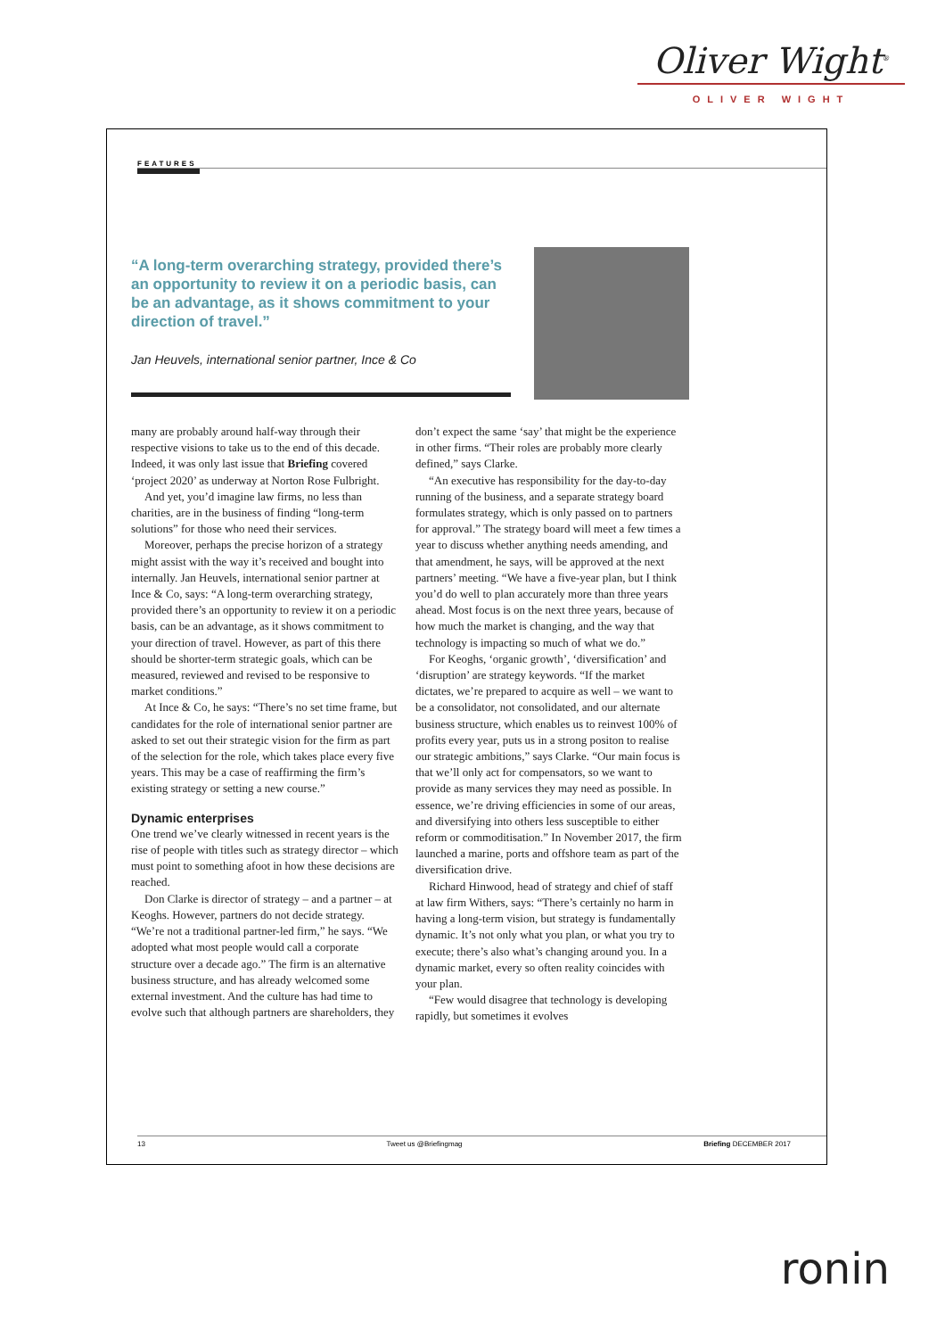Oliver Wight<sup>®</sup>
OLIVER WIGHT
FEATURES
“A long-term overarching strategy, provided there’s an opportunity to review it on a periodic basis, can be an advantage, as it shows commitment to your direction of travel.”
Jan Heuvels, international senior partner, Ince & Co
many are probably around half-way through their respective visions to take us to the end of this decade. Indeed, it was only last issue that Briefing covered ‘project 2020’ as underway at Norton Rose Fulbright.
And yet, you’d imagine law firms, no less than charities, are in the business of finding “long-term solutions” for those who need their services.
Moreover, perhaps the precise horizon of a strategy might assist with the way it’s received and bought into internally. Jan Heuvels, international senior partner at Ince & Co, says: “A long-term overarching strategy, provided there’s an opportunity to review it on a periodic basis, can be an advantage, as it shows commitment to your direction of travel. However, as part of this there should be shorter-term strategic goals, which can be measured, reviewed and revised to be responsive to market conditions.”
At Ince & Co, he says: “There’s no set time frame, but candidates for the role of international senior partner are asked to set out their strategic vision for the firm as part of the selection for the role, which takes place every five years. This may be a case of reaffirming the firm’s existing strategy or setting a new course.”
Dynamic enterprises
One trend we’ve clearly witnessed in recent years is the rise of people with titles such as strategy director – which must point to something afoot in how these decisions are reached.
Don Clarke is director of strategy – and a partner – at Keoghs. However, partners do not decide strategy. “We’re not a traditional partner-led firm,” he says. “We adopted what most people would call a corporate structure over a decade ago.” The firm is an alternative business structure, and has already welcomed some external investment. And the culture has had time to evolve such that although partners are shareholders, they
don’t expect the same ‘say’ that might be the experience in other firms. “Their roles are probably more clearly defined,” says Clarke.
“An executive has responsibility for the day-to-day running of the business, and a separate strategy board formulates strategy, which is only passed on to partners for approval.” The strategy board will meet a few times a year to discuss whether anything needs amending, and that amendment, he says, will be approved at the next partners’ meeting. “We have a five-year plan, but I think you’d do well to plan accurately more than three years ahead. Most focus is on the next three years, because of how much the market is changing, and the way that technology is impacting so much of what we do.”
For Keoghs, ‘organic growth’, ‘diversification’ and ‘disruption’ are strategy keywords. “If the market dictates, we’re prepared to acquire as well – we want to be a consolidator, not consolidated, and our alternate business structure, which enables us to reinvest 100% of profits every year, puts us in a strong positon to realise our strategic ambitions,” says Clarke. “Our main focus is that we’ll only act for compensators, so we want to provide as many services they may need as possible. In essence, we’re driving efficiencies in some of our areas, and diversifying into others less susceptible to either reform or commoditisation.” In November 2017, the firm launched a marine, ports and offshore team as part of the diversification drive.
Richard Hinwood, head of strategy and chief of staff at law firm Withers, says: “There’s certainly no harm in having a long-term vision, but strategy is fundamentally dynamic. It’s not only what you plan, or what you try to execute; there’s also what’s changing around you. In a dynamic market, every so often reality coincides with your plan.
“Few would disagree that technology is developing rapidly, but sometimes it evolves
13 Tweet us @Briefingmag Briefing DECEMBER 2017
ronin